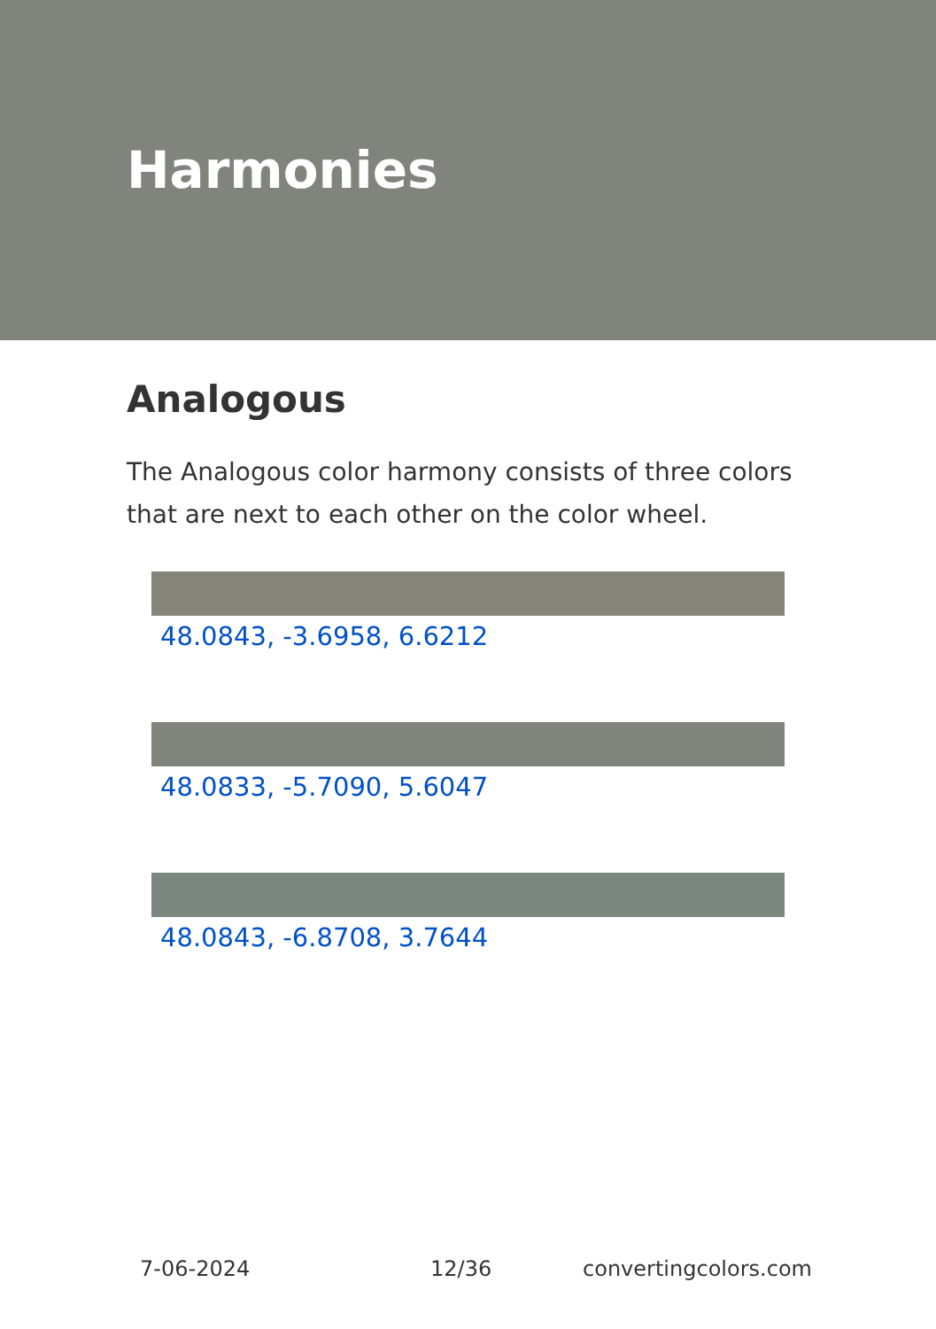Harmonies
Analogous
The Analogous color harmony consists of three colors that are next to each other on the color wheel.
48.0843, -3.6958, 6.6212
48.0833, -5.7090, 5.6047
48.0843, -6.8708, 3.7644
7-06-2024 12/36 convertingcolors.com